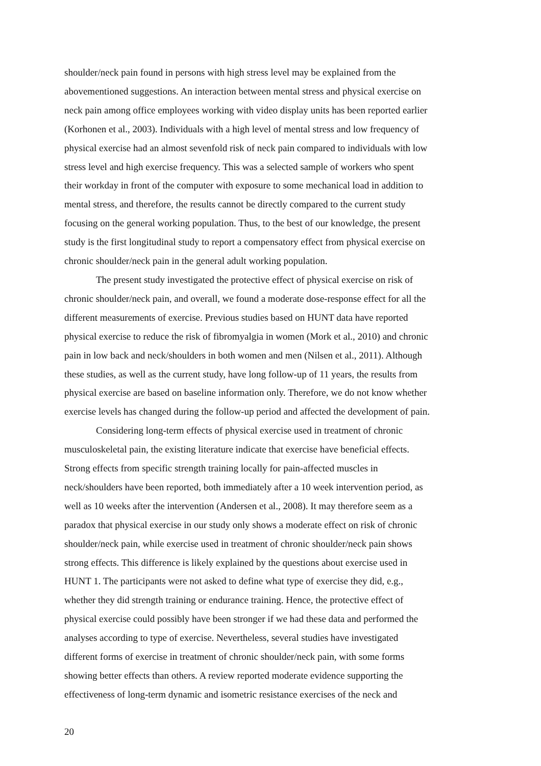shoulder/neck pain found in persons with high stress level may be explained from the
abovementioned suggestions. An interaction between mental stress and physical exercise on
neck pain among office employees working with video display units has been reported earlier
(Korhonen et al., 2003). Individuals with a high level of mental stress and low frequency of
physical exercise had an almost sevenfold risk of neck pain compared to individuals with low
stress level and high exercise frequency. This was a selected sample of workers who spent
their workday in front of the computer with exposure to some mechanical load in addition to
mental stress, and therefore, the results cannot be directly compared to the current study
focusing on the general working population. Thus, to the best of our knowledge, the present
study is the first longitudinal study to report a compensatory effect from physical exercise on
chronic shoulder/neck pain in the general adult working population.
The present study investigated the protective effect of physical exercise on risk of
chronic shoulder/neck pain, and overall, we found a moderate dose-response effect for all the
different measurements of exercise. Previous studies based on HUNT data have reported
physical exercise to reduce the risk of fibromyalgia in women (Mork et al., 2010) and chronic
pain in low back and neck/shoulders in both women and men (Nilsen et al., 2011). Although
these studies, as well as the current study, have long follow-up of 11 years, the results from
physical exercise are based on baseline information only. Therefore, we do not know whether
exercise levels has changed during the follow-up period and affected the development of pain.
Considering long-term effects of physical exercise used in treatment of chronic
musculoskeletal pain, the existing literature indicate that exercise have beneficial effects.
Strong effects from specific strength training locally for pain-affected muscles in
neck/shoulders have been reported, both immediately after a 10 week intervention period, as
well as 10 weeks after the intervention (Andersen et al., 2008). It may therefore seem as a
paradox that physical exercise in our study only shows a moderate effect on risk of chronic
shoulder/neck pain, while exercise used in treatment of chronic shoulder/neck pain shows
strong effects. This difference is likely explained by the questions about exercise used in
HUNT 1. The participants were not asked to define what type of exercise they did, e.g.,
whether they did strength training or endurance training. Hence, the protective effect of
physical exercise could possibly have been stronger if we had these data and performed the
analyses according to type of exercise. Nevertheless, several studies have investigated
different forms of exercise in treatment of chronic shoulder/neck pain, with some forms
showing better effects than others. A review reported moderate evidence supporting the
effectiveness of long-term dynamic and isometric resistance exercises of the neck and
20